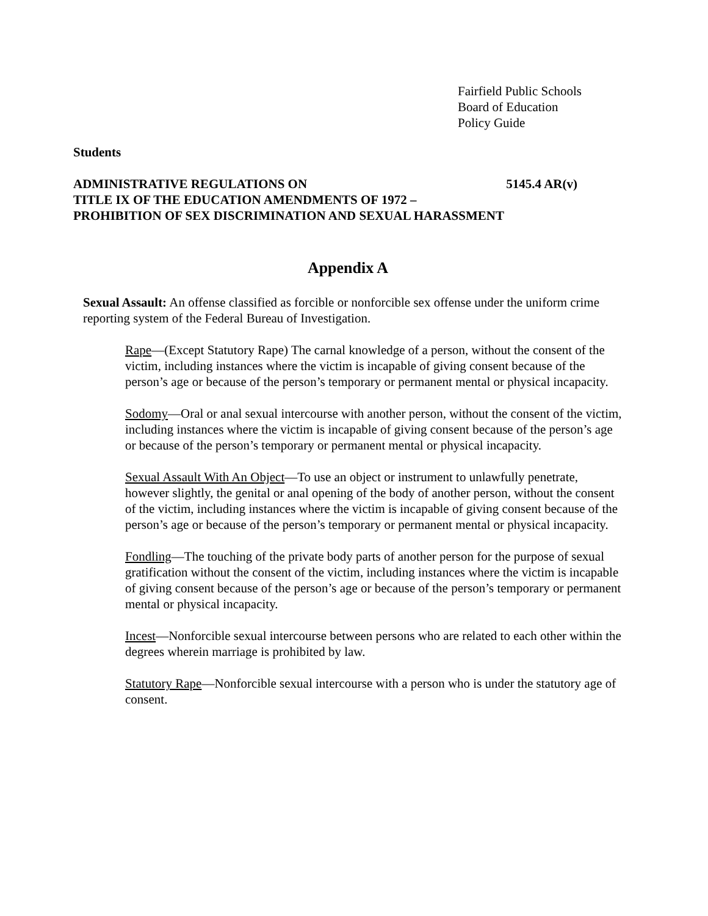Fairfield Public Schools
Board of Education
Policy Guide
Students
ADMINISTRATIVE REGULATIONS ON 5145.4 AR(v)
TITLE IX OF THE EDUCATION AMENDMENTS OF 1972 –
PROHIBITION OF SEX DISCRIMINATION AND SEXUAL HARASSMENT
Appendix A
Sexual Assault: An offense classified as forcible or nonforcible sex offense under the uniform crime reporting system of the Federal Bureau of Investigation.
Rape—(Except Statutory Rape) The carnal knowledge of a person, without the consent of the victim, including instances where the victim is incapable of giving consent because of the person’s age or because of the person’s temporary or permanent mental or physical incapacity.
Sodomy—Oral or anal sexual intercourse with another person, without the consent of the victim, including instances where the victim is incapable of giving consent because of the person’s age or because of the person’s temporary or permanent mental or physical incapacity.
Sexual Assault With An Object—To use an object or instrument to unlawfully penetrate, however slightly, the genital or anal opening of the body of another person, without the consent of the victim, including instances where the victim is incapable of giving consent because of the person’s age or because of the person’s temporary or permanent mental or physical incapacity.
Fondling—The touching of the private body parts of another person for the purpose of sexual gratification without the consent of the victim, including instances where the victim is incapable of giving consent because of the person’s age or because of the person’s temporary or permanent mental or physical incapacity.
Incest—Nonforcible sexual intercourse between persons who are related to each other within the degrees wherein marriage is prohibited by law.
Statutory Rape—Nonforcible sexual intercourse with a person who is under the statutory age of consent.